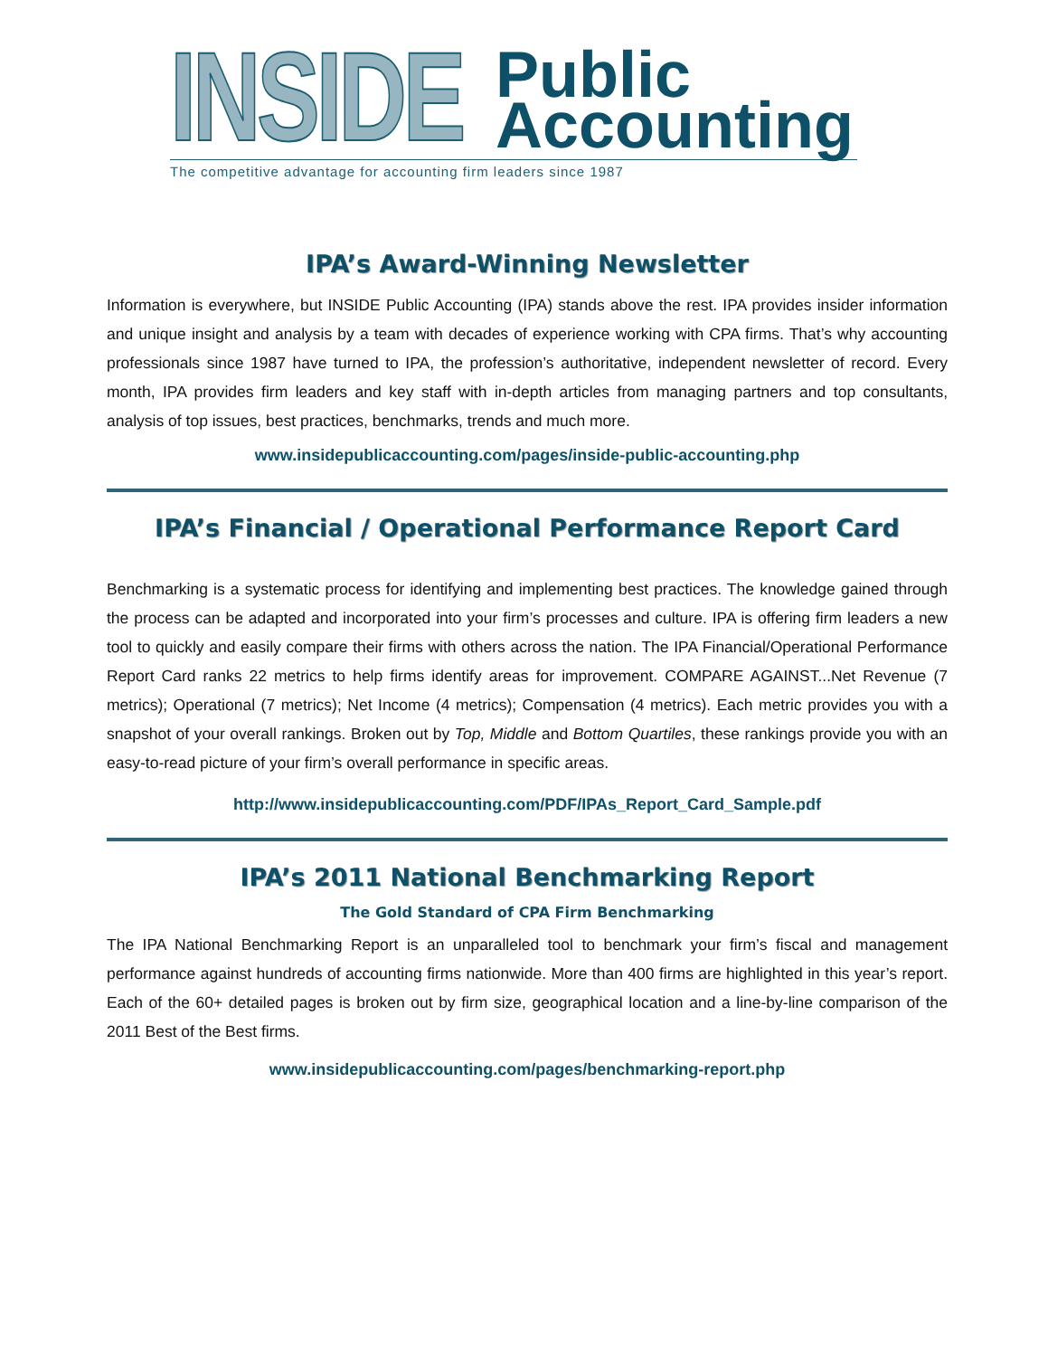INSIDE
Public
Accounting
The competitive advantage for accounting firm leaders since 1987
IPA’s Award-Winning Newsletter
Information is everywhere, but INSIDE Public Accounting (IPA) stands above the rest. IPA provides insider information and unique insight and analysis by a team with decades of experience working with CPA firms. That’s why accounting professionals since 1987 have turned to IPA, the profession’s authoritative, independent newsletter of record. Every month, IPA provides firm leaders and key staff with in-depth articles from managing partners and top consultants, analysis of top issues, best practices, benchmarks, trends and much more.
www.insidepublicaccounting.com/pages/inside-public-accounting.php
IPA’s Financial / Operational Performance Report Card
Benchmarking is a systematic process for identifying and implementing best practices. The knowledge gained through the process can be adapted and incorporated into your firm’s processes and culture. IPA is offering firm leaders a new tool to quickly and easily compare their firms with others across the nation. The IPA Financial/Operational Performance Report Card ranks 22 metrics to help firms identify areas for improvement. COMPARE AGAINST...Net Revenue (7 metrics); Operational (7 metrics); Net Income (4 metrics); Compensation (4 metrics). Each metric provides you with a snapshot of your overall rankings. Broken out by Top, Middle and Bottom Quartiles, these rankings provide you with an easy-to-read picture of your firm’s overall performance in specific areas.
http://www.insidepublicaccounting.com/PDF/IPAs_Report_Card_Sample.pdf
IPA’s 2011 National Benchmarking Report
The Gold Standard of CPA Firm Benchmarking
The IPA National Benchmarking Report is an unparalleled tool to benchmark your firm’s fiscal and management performance against hundreds of accounting firms nationwide. More than 400 firms are highlighted in this year’s report. Each of the 60+ detailed pages is broken out by firm size, geographical location and a line-by-line comparison of the 2011 Best of the Best firms.
www.insidepublicaccounting.com/pages/benchmarking-report.php